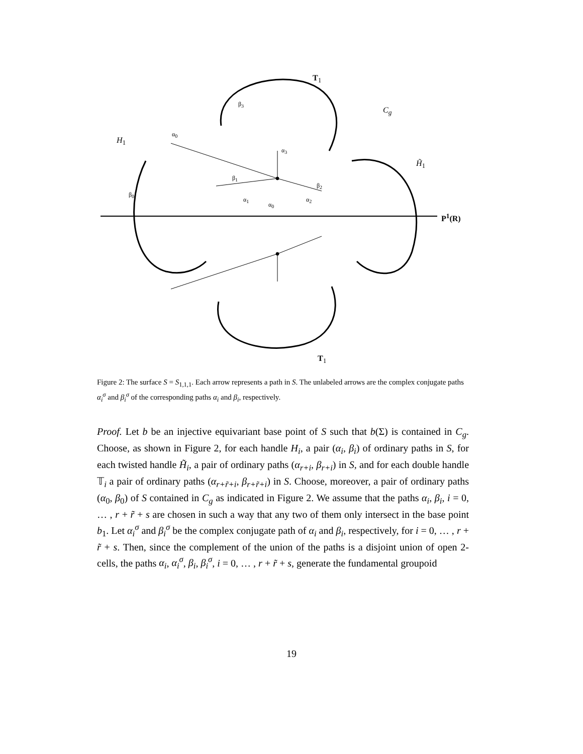T<sub>1</sub>
C<sub>g</sub>
H<sub>1</sub>
H̃<sub>1</sub>
P<sup>1</sup>(R)
T<sub>1</sub>
β<sub>3</sub>
α<sub>0</sub>
α<sub>3</sub>
β<sub>1</sub>
β<sub>2</sub>
β<sub>0</sub>
α<sub>1</sub> α<sub>2</sub>
α<sub>0</sub>
Figure 2: The surface S = S<sub>1,1,1</sub>. Each arrow represents a path in S. The unlabeled arrows are the complex conjugate paths α<sub>i</sub><sup>σ</sup> and β<sub>i</sub><sup>σ</sup> of the corresponding paths α<sub>i</sub> and β<sub>i</sub>, respectively.
Proof. Let b be an injective equivariant base point of S such that b(Σ) is contained in C<sub>g</sub>. Choose, as shown in Figure 2, for each handle H<sub>i</sub>, a pair (α<sub>i</sub>, β<sub>i</sub>) of ordinary paths in S, for each twisted handle H̃<sub>i</sub>, a pair of ordinary paths (α<sub>r+i</sub>, β<sub>r+i</sub>) in S, and for each double handle 𝕋<sub>i</sub> a pair of ordinary paths (α<sub>r+r̃+i</sub>, β<sub>r+r̃+i</sub>) in S. Choose, moreover, a pair of ordinary paths (α<sub>0</sub>, β<sub>0</sub>) of S contained in C<sub>g</sub> as indicated in Figure 2. We assume that the paths α<sub>i</sub>, β<sub>i</sub>, i = 0, … , r + r̃ + s are chosen in such a way that any two of them only intersect in the base point b<sub>1</sub>. Let α<sub>i</sub><sup>σ</sup> and β<sub>i</sub><sup>σ</sup> be the complex conjugate path of α<sub>i</sub> and β<sub>i</sub>, respectively, for i = 0, … , r + r̃ + s. Then, since the complement of the union of the paths is a disjoint union of open 2-cells, the paths α<sub>i</sub>, α<sub>i</sub><sup>σ</sup>, β<sub>i</sub>, β<sub>i</sub><sup>σ</sup>, i = 0, … , r + r̃ + s, generate the fundamental groupoid
19